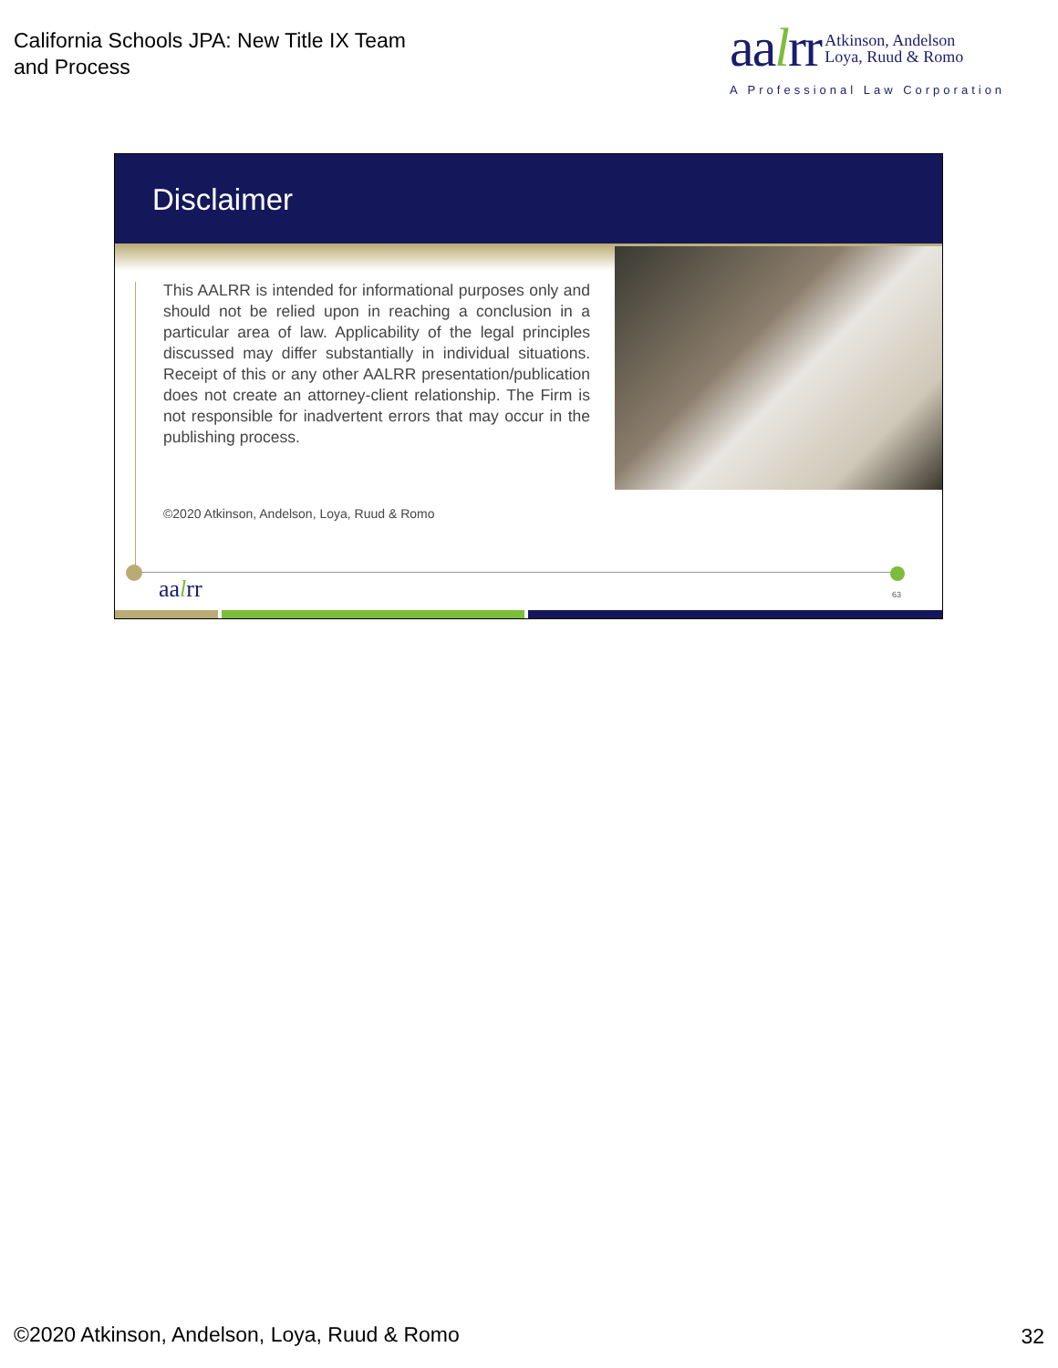California Schools JPA: New Title IX Team
and Process
aalrr Atkinson, Andelson
Loya, Ruud & Romo
A Professional Law Corporation
Disclaimer
This AALRR is intended for informational purposes only and should not be relied upon in reaching a conclusion in a particular area of law. Applicability of the legal principles discussed may differ substantially in individual situations. Receipt of this or any other AALRR presentation/publication does not create an attorney-client relationship. The Firm is not responsible for inadvertent errors that may occur in the publishing process.
©2020 Atkinson, Andelson, Loya, Ruud & Romo
aalrr 63
©2020 Atkinson, Andelson, Loya, Ruud & Romo
32